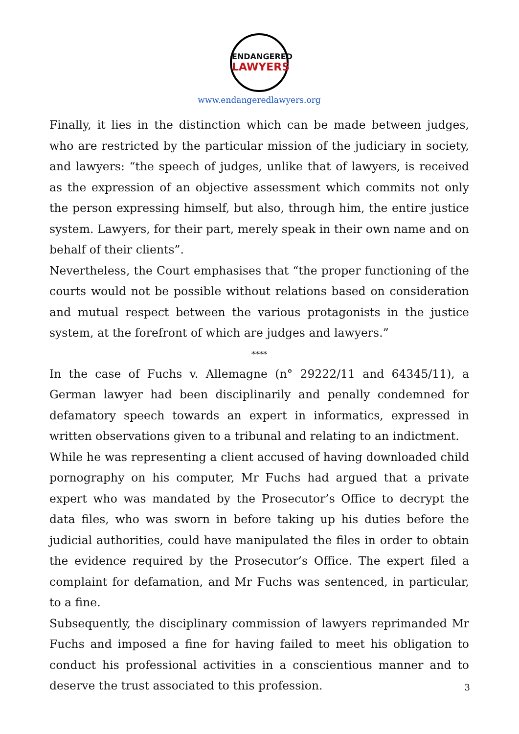ENDANGERED
LAWYERS
www.endangeredlawyers.org
Finally, it lies in the distinction which can be made between judges, who are restricted by the particular mission of the judiciary in society, and lawyers: “the speech of judges, unlike that of lawyers, is received as the expression of an objective assessment which commits not only the person expressing himself, but also, through him, the entire justice system. Lawyers, for their part, merely speak in their own name and on behalf of their clients”.
Nevertheless, the Court emphasises that “the proper functioning of the courts would not be possible without relations based on consideration and mutual respect between the various protagonists in the justice system, at the forefront of which are judges and lawyers.”
****
In the case of Fuchs v. Allemagne (n° 29222/11 and 64345/11), a German lawyer had been disciplinarily and penally condemned for defamatory speech towards an expert in informatics, expressed in written observations given to a tribunal and relating to an indictment.
While he was representing a client accused of having downloaded child pornography on his computer, Mr Fuchs had argued that a private expert who was mandated by the Prosecutor’s Office to decrypt the data files, who was sworn in before taking up his duties before the judicial authorities, could have manipulated the files in order to obtain the evidence required by the Prosecutor’s Office. The expert filed a complaint for defamation, and Mr Fuchs was sentenced, in particular, to a fine.
Subsequently, the disciplinary commission of lawyers reprimanded Mr Fuchs and imposed a fine for having failed to meet his obligation to conduct his professional activities in a conscientious manner and to deserve the trust associated to this profession.
3